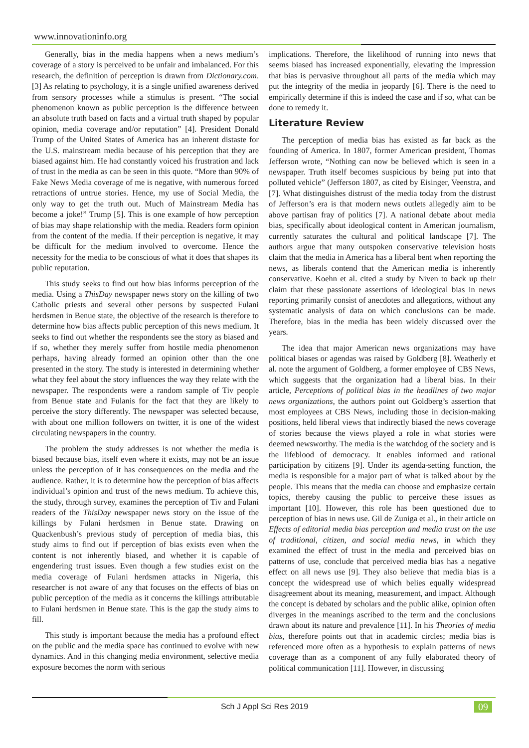www.innovationinfo.org
Generally, bias in the media happens when a news medium’s coverage of a story is perceived to be unfair and imbalanced. For this research, the definition of perception is drawn from Dictionary.com. [3] As relating to psychology, it is a single unified awareness derived from sensory processes while a stimulus is present. “The social phenomenon known as public perception is the difference between an absolute truth based on facts and a virtual truth shaped by popular opinion, media coverage and/or reputation” [4]. President Donald Trump of the United States of America has an inherent distaste for the U.S. mainstream media because of his perception that they are biased against him. He had constantly voiced his frustration and lack of trust in the media as can be seen in this quote. “More than 90% of Fake News Media coverage of me is negative, with numerous forced retractions of untrue stories. Hence, my use of Social Media, the only way to get the truth out. Much of Mainstream Media has become a joke!” Trump [5]. This is one example of how perception of bias may shape relationship with the media. Readers form opinion from the content of the media. If their perception is negative, it may be difficult for the medium involved to overcome. Hence the necessity for the media to be conscious of what it does that shapes its public reputation.
This study seeks to find out how bias informs perception of the media. Using a ThisDay newspaper news story on the killing of two Catholic priests and several other persons by suspected Fulani herdsmen in Benue state, the objective of the research is therefore to determine how bias affects public perception of this news medium. It seeks to find out whether the respondents see the story as biased and if so, whether they merely suffer from hostile media phenomenon perhaps, having already formed an opinion other than the one presented in the story. The study is interested in determining whether what they feel about the story influences the way they relate with the newspaper. The respondents were a random sample of Tiv people from Benue state and Fulanis for the fact that they are likely to perceive the story differently. The newspaper was selected because, with about one million followers on twitter, it is one of the widest circulating newspapers in the country.
The problem the study addresses is not whether the media is biased because bias, itself even where it exists, may not be an issue unless the perception of it has consequences on the media and the audience. Rather, it is to determine how the perception of bias affects individual’s opinion and trust of the news medium. To achieve this, the study, through survey, examines the perception of Tiv and Fulani readers of the ThisDay newspaper news story on the issue of the killings by Fulani herdsmen in Benue state. Drawing on Quackenbush’s previous study of perception of media bias, this study aims to find out if perception of bias exists even when the content is not inherently biased, and whether it is capable of engendering trust issues. Even though a few studies exist on the media coverage of Fulani herdsmen attacks in Nigeria, this researcher is not aware of any that focuses on the effects of bias on public perception of the media as it concerns the killings attributable to Fulani herdsmen in Benue state. This is the gap the study aims to fill.
This study is important because the media has a profound effect on the public and the media space has continued to evolve with new dynamics. And in this changing media environment, selective media exposure becomes the norm with serious
implications. Therefore, the likelihood of running into news that seems biased has increased exponentially, elevating the impression that bias is pervasive throughout all parts of the media which may put the integrity of the media in jeopardy [6]. There is the need to empirically determine if this is indeed the case and if so, what can be done to remedy it.
Literature Review
The perception of media bias has existed as far back as the founding of America. In 1807, former American president, Thomas Jefferson wrote, “Nothing can now be believed which is seen in a newspaper. Truth itself becomes suspicious by being put into that polluted vehicle” (Jefferson 1807, as cited by Eisinger, Veenstra, and [7]. What distinguishes distrust of the media today from the distrust of Jefferson’s era is that modern news outlets allegedly aim to be above partisan fray of politics [7]. A national debate about media bias, specifically about ideological content in American journalism, currently saturates the cultural and political landscape [7]. The authors argue that many outspoken conservative television hosts claim that the media in America has a liberal bent when reporting the news, as liberals contend that the American media is inherently conservative. Koehn et al. cited a study by Niven to back up their claim that these passionate assertions of ideological bias in news reporting primarily consist of anecdotes and allegations, without any systematic analysis of data on which conclusions can be made. Therefore, bias in the media has been widely discussed over the years.
The idea that major American news organizations may have political biases or agendas was raised by Goldberg [8]. Weatherly et al. note the argument of Goldberg, a former employee of CBS News, which suggests that the organization had a liberal bias. In their article, Perceptions of political bias in the headlines of two major news organizations, the authors point out Goldberg’s assertion that most employees at CBS News, including those in decision-making positions, held liberal views that indirectly biased the news coverage of stories because the views played a role in what stories were deemed newsworthy. The media is the watchdog of the society and is the lifeblood of democracy. It enables informed and rational participation by citizens [9]. Under its agenda-setting function, the media is responsible for a major part of what is talked about by the people. This means that the media can choose and emphasize certain topics, thereby causing the public to perceive these issues as important [10]. However, this role has been questioned due to perception of bias in news use. Gil de Zuniga et al., in their article on Effects of editorial media bias perception and media trust on the use of traditional, citizen, and social media news, in which they examined the effect of trust in the media and perceived bias on patterns of use, conclude that perceived media bias has a negative effect on all news use [9]. They also believe that media bias is a concept the widespread use of which belies equally widespread disagreement about its meaning, measurement, and impact. Although the concept is debated by scholars and the public alike, opinion often diverges in the meanings ascribed to the term and the conclusions drawn about its nature and prevalence [11]. In his Theories of media bias, therefore points out that in academic circles; media bias is referenced more often as a hypothesis to explain patterns of news coverage than as a component of any fully elaborated theory of political communication [11]. However, in discussing
Sch J Appl Sci Res 2019 09